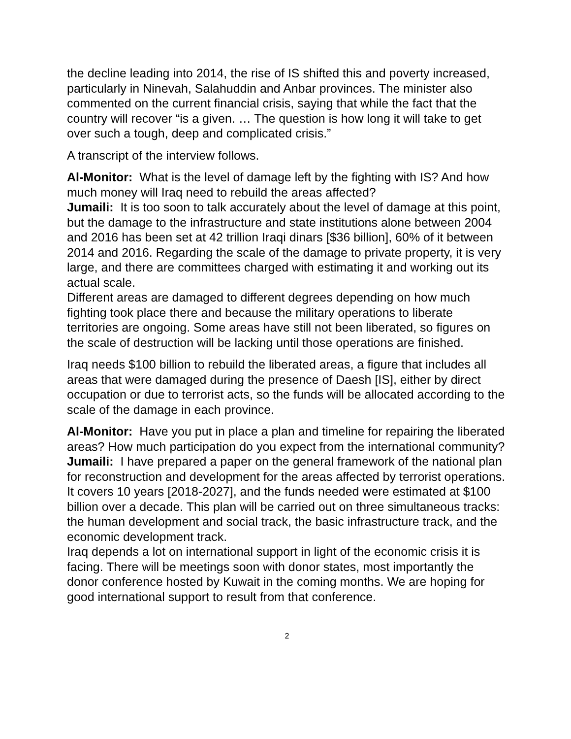the decline leading into 2014, the rise of IS shifted this and poverty increased, particularly in Ninevah, Salahuddin and Anbar provinces. The minister also commented on the current financial crisis, saying that while the fact that the country will recover “is a given. … The question is how long it will take to get over such a tough, deep and complicated crisis.”
A transcript of the interview follows.
Al-Monitor: What is the level of damage left by the fighting with IS? And how much money will Iraq need to rebuild the areas affected?
Jumaili: It is too soon to talk accurately about the level of damage at this point, but the damage to the infrastructure and state institutions alone between 2004 and 2016 has been set at 42 trillion Iraqi dinars [$36 billion], 60% of it between 2014 and 2016. Regarding the scale of the damage to private property, it is very large, and there are committees charged with estimating it and working out its actual scale.
Different areas are damaged to different degrees depending on how much fighting took place there and because the military operations to liberate territories are ongoing. Some areas have still not been liberated, so figures on the scale of destruction will be lacking until those operations are finished.
Iraq needs $100 billion to rebuild the liberated areas, a figure that includes all areas that were damaged during the presence of Daesh [IS], either by direct occupation or due to terrorist acts, so the funds will be allocated according to the scale of the damage in each province.
Al-Monitor: Have you put in place a plan and timeline for repairing the liberated areas? How much participation do you expect from the international community?
Jumaili: I have prepared a paper on the general framework of the national plan for reconstruction and development for the areas affected by terrorist operations. It covers 10 years [2018-2027], and the funds needed were estimated at $100 billion over a decade. This plan will be carried out on three simultaneous tracks: the human development and social track, the basic infrastructure track, and the economic development track.
Iraq depends a lot on international support in light of the economic crisis it is facing. There will be meetings soon with donor states, most importantly the donor conference hosted by Kuwait in the coming months. We are hoping for good international support to result from that conference.
2